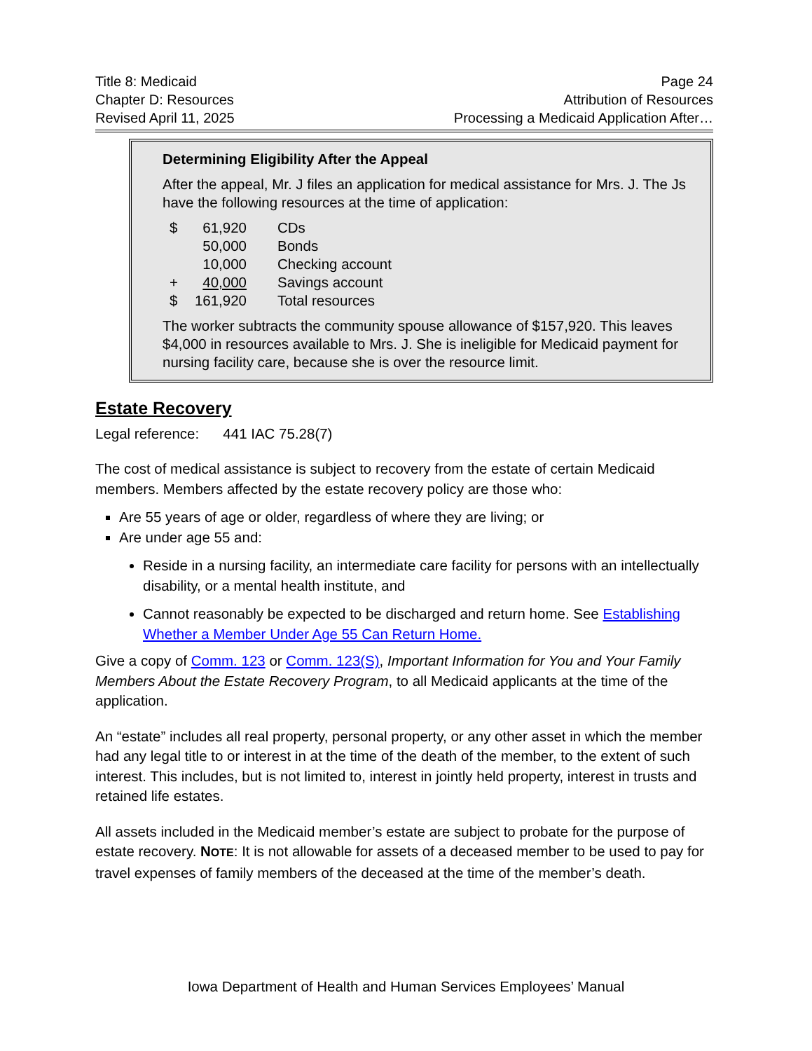Title 8: Medicaid
Chapter D: Resources
Revised April 11, 2025
Page 24
Attribution of Resources
Processing a Medicaid Application After…
Determining Eligibility After the Appeal
After the appeal, Mr. J files an application for medical assistance for Mrs. J. The Js have the following resources at the time of application:
| $ | 61,920 | CDs |
| | 50,000 | Bonds |
| | 10,000 | Checking account |
| + | 40,000 | Savings account |
| $ | 161,920 | Total resources |
The worker subtracts the community spouse allowance of $157,920. This leaves $4,000 in resources available to Mrs. J. She is ineligible for Medicaid payment for nursing facility care, because she is over the resource limit.
Estate Recovery
Legal reference: 441 IAC 75.28(7)
The cost of medical assistance is subject to recovery from the estate of certain Medicaid members. Members affected by the estate recovery policy are those who:
Are 55 years of age or older, regardless of where they are living; or
Are under age 55 and:
Reside in a nursing facility, an intermediate care facility for persons with an intellectually disability, or a mental health institute, and
Cannot reasonably be expected to be discharged and return home. See Establishing Whether a Member Under Age 55 Can Return Home.
Give a copy of Comm. 123 or Comm. 123(S), Important Information for You and Your Family Members About the Estate Recovery Program, to all Medicaid applicants at the time of the application.
An “estate” includes all real property, personal property, or any other asset in which the member had any legal title to or interest in at the time of the death of the member, to the extent of such interest. This includes, but is not limited to, interest in jointly held property, interest in trusts and retained life estates.
All assets included in the Medicaid member’s estate are subject to probate for the purpose of estate recovery. NOTE: It is not allowable for assets of a deceased member to be used to pay for travel expenses of family members of the deceased at the time of the member’s death.
Iowa Department of Health and Human Services Employees’ Manual